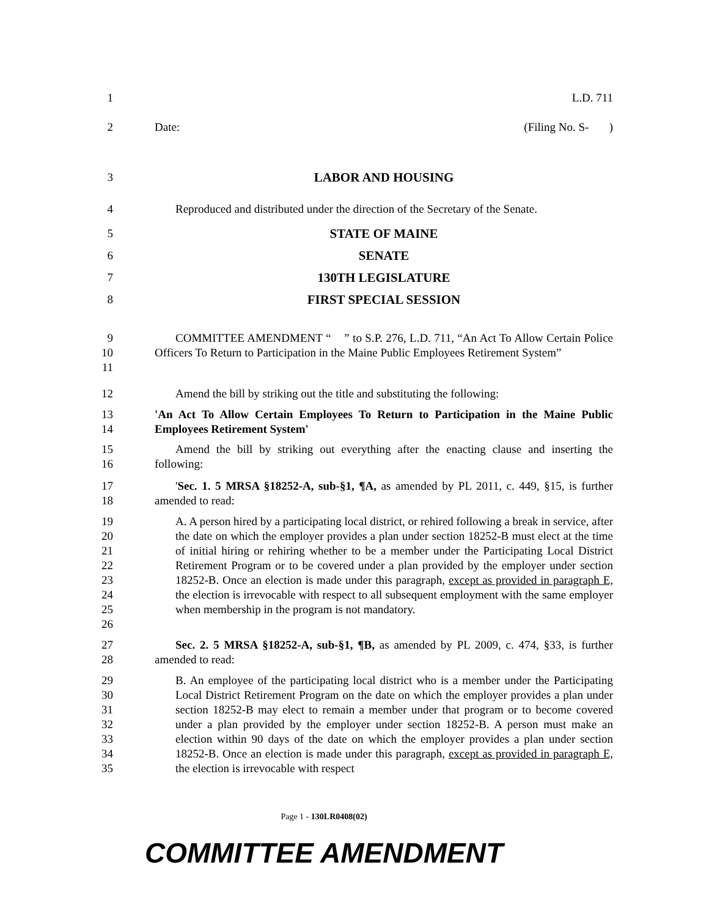1 L.D. 711
2 Date: (Filing No. S- )
3 LABOR AND HOUSING
4 Reproduced and distributed under the direction of the Secretary of the Senate.
5 STATE OF MAINE
6 SENATE
7 130TH LEGISLATURE
8 FIRST SPECIAL SESSION
9
10
11
COMMITTEE AMENDMENT “ ” to S.P. 276, L.D. 711, “An Act To Allow Certain Police Officers To Return to Participation in the Maine Public Employees Retirement System”
12 Amend the bill by striking out the title and substituting the following:
13
14
'An Act To Allow Certain Employees To Return to Participation in the Maine Public Employees Retirement System'
15
16
Amend the bill by striking out everything after the enacting clause and inserting the following:
17
18
'Sec. 1. 5 MRSA §18252-A, sub-§1, ¶A, as amended by PL 2011, c. 449, §15, is further amended to read:
19
20
21
22
23
24
25
26
A. A person hired by a participating local district, or rehired following a break in service, after the date on which the employer provides a plan under section 18252-B must elect at the time of initial hiring or rehiring whether to be a member under the Participating Local District Retirement Program or to be covered under a plan provided by the employer under section 18252-B. Once an election is made under this paragraph, except as provided in paragraph E, the election is irrevocable with respect to all subsequent employment with the same employer when membership in the program is not mandatory.
27
28
Sec. 2. 5 MRSA §18252-A, sub-§1, ¶B, as amended by PL 2009, c. 474, §33, is further amended to read:
29
30
31
32
33
34
35
B. An employee of the participating local district who is a member under the Participating Local District Retirement Program on the date on which the employer provides a plan under section 18252-B may elect to remain a member under that program or to become covered under a plan provided by the employer under section 18252-B. A person must make an election within 90 days of the date on which the employer provides a plan under section 18252-B. Once an election is made under this paragraph, except as provided in paragraph E, the election is irrevocable with respect
Page 1 - 130LR0408(02)
COMMITTEE AMENDMENT